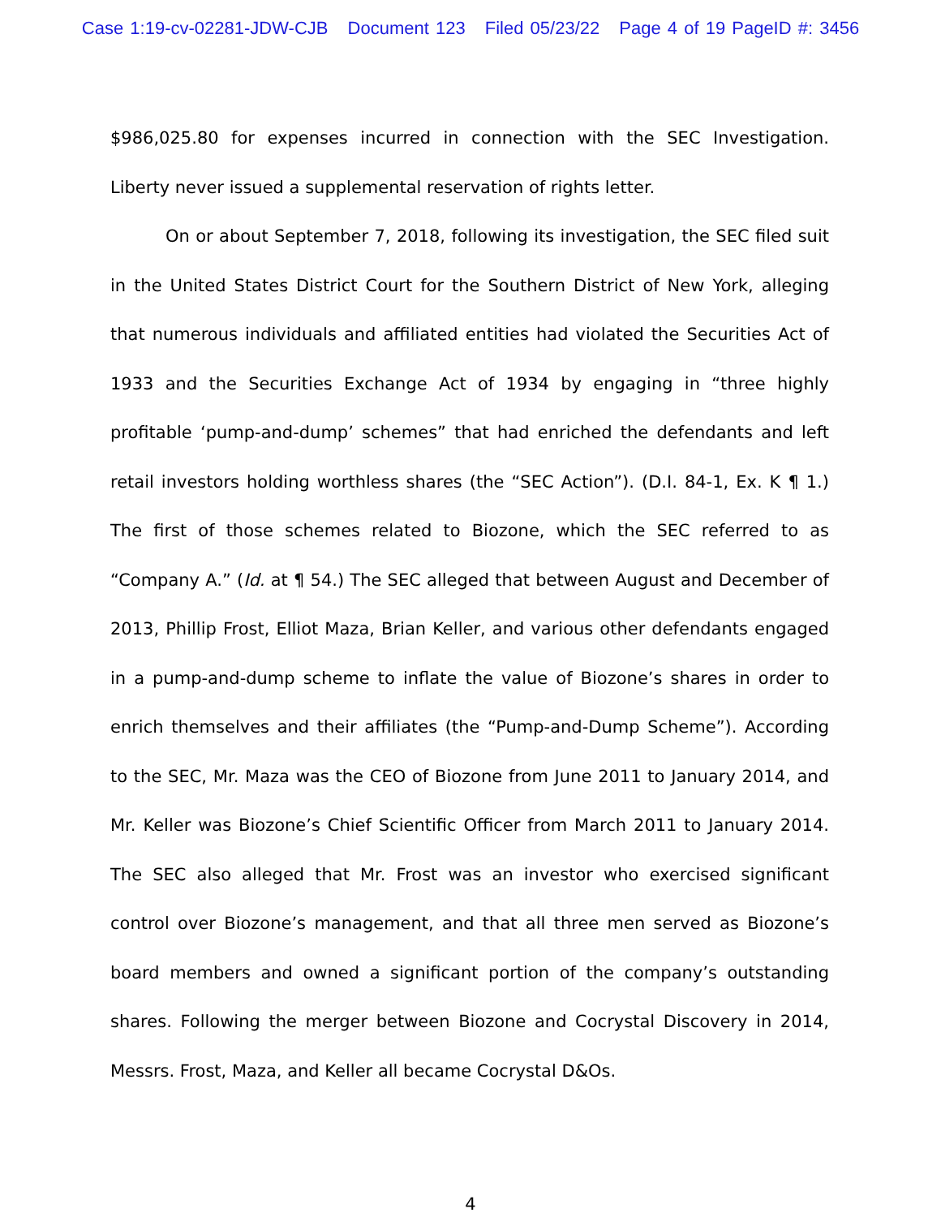Case 1:19-cv-02281-JDW-CJB Document 123 Filed 05/23/22 Page 4 of 19 PageID #: 3456
$986,025.80 for expenses incurred in connection with the SEC Investigation. Liberty never issued a supplemental reservation of rights letter.
On or about September 7, 2018, following its investigation, the SEC filed suit in the United States District Court for the Southern District of New York, alleging that numerous individuals and affiliated entities had violated the Securities Act of 1933 and the Securities Exchange Act of 1934 by engaging in “three highly profitable ‘pump-and-dump’ schemes” that had enriched the defendants and left retail investors holding worthless shares (the “SEC Action”). (D.I. 84-1, Ex. K ¶ 1.) The first of those schemes related to Biozone, which the SEC referred to as “Company A.” (Id. at ¶ 54.) The SEC alleged that between August and December of 2013, Phillip Frost, Elliot Maza, Brian Keller, and various other defendants engaged in a pump-and-dump scheme to inflate the value of Biozone’s shares in order to enrich themselves and their affiliates (the “Pump-and-Dump Scheme”). According to the SEC, Mr. Maza was the CEO of Biozone from June 2011 to January 2014, and Mr. Keller was Biozone’s Chief Scientific Officer from March 2011 to January 2014. The SEC also alleged that Mr. Frost was an investor who exercised significant control over Biozone’s management, and that all three men served as Biozone’s board members and owned a significant portion of the company’s outstanding shares. Following the merger between Biozone and Cocrystal Discovery in 2014, Messrs. Frost, Maza, and Keller all became Cocrystal D&Os.
4